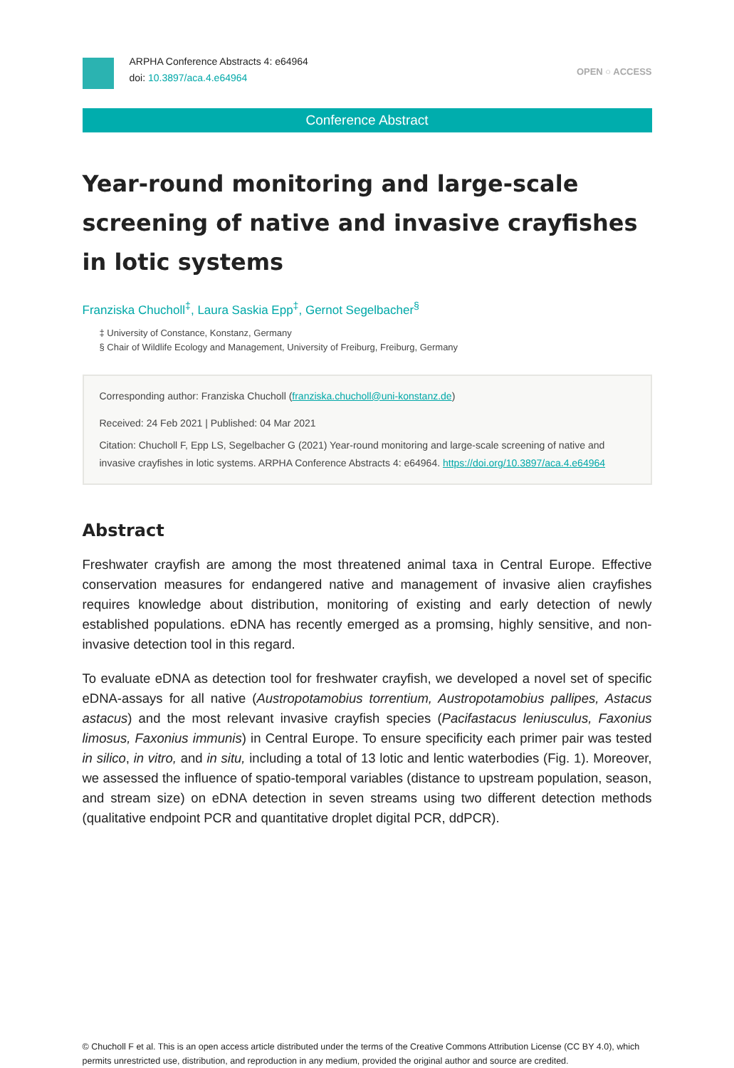ARPHA Conference Abstracts 4: e64964
doi: 10.3897/aca.4.e64964
OPEN ○ ACCESS
Conference Abstract
Year-round monitoring and large-scale screening of native and invasive crayfishes in lotic systems
Franziska Chucholl<sup>‡</sup>, Laura Saskia Epp<sup>‡</sup>, Gernot Segelbacher<sup>§</sup>
‡ University of Constance, Konstanz, Germany
§ Chair of Wildlife Ecology and Management, University of Freiburg, Freiburg, Germany
Corresponding author: Franziska Chucholl (franziska.chucholl@uni-konstanz.de)
Received: 24 Feb 2021 | Published: 04 Mar 2021
Citation: Chucholl F, Epp LS, Segelbacher G (2021) Year-round monitoring and large-scale screening of native and invasive crayfishes in lotic systems. ARPHA Conference Abstracts 4: e64964. https://doi.org/10.3897/aca.4.e64964
Abstract
Freshwater crayfish are among the most threatened animal taxa in Central Europe. Effective conservation measures for endangered native and management of invasive alien crayfishes requires knowledge about distribution, monitoring of existing and early detection of newly established populations. eDNA has recently emerged as a promsing, highly sensitive, and non-invasive detection tool in this regard.
To evaluate eDNA as detection tool for freshwater crayfish, we developed a novel set of specific eDNA-assays for all native (Austropotamobius torrentium, Austropotamobius pallipes, Astacus astacus) and the most relevant invasive crayfish species (Pacifastacus leniusculus, Faxonius limosus, Faxonius immunis) in Central Europe. To ensure specificity each primer pair was tested in silico, in vitro, and in situ, including a total of 13 lotic and lentic waterbodies (Fig. 1). Moreover, we assessed the influence of spatio-temporal variables (distance to upstream population, season, and stream size) on eDNA detection in seven streams using two different detection methods (qualitative endpoint PCR and quantitative droplet digital PCR, ddPCR).
© Chucholl F et al. This is an open access article distributed under the terms of the Creative Commons Attribution License (CC BY 4.0), which permits unrestricted use, distribution, and reproduction in any medium, provided the original author and source are credited.